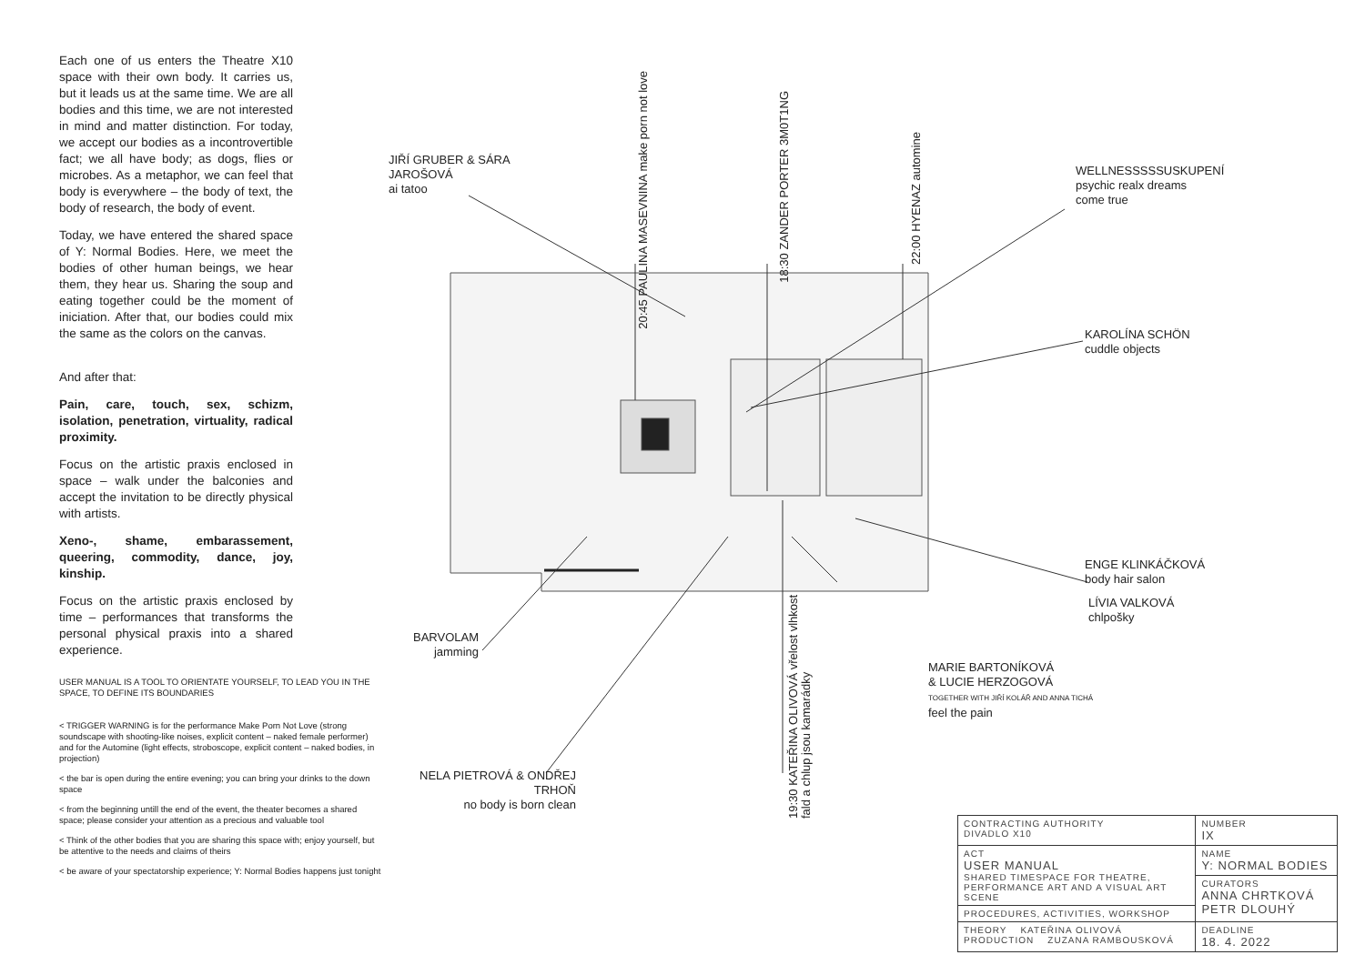Each one of us enters the Theatre X10 space with their own body. It carries us, but it leads us at the same time. We are all bodies and this time, we are not interested in mind and matter distinction. For today, we accept our bodies as a incontrovertible fact; we all have body; as dogs, flies or microbes. As a metaphor, we can feel that body is everywhere – the body of text, the body of research, the body of event.
Today, we have entered the shared space of Y: Normal Bodies. Here, we meet the bodies of other human beings, we hear them, they hear us. Sharing the soup and eating together could be the moment of iniciation. After that, our bodies could mix the same as the colors on the canvas.
And after that:
Pain, care, touch, sex, schizm, isolation, penetration, virtuality, radical proximity.
Focus on the artistic praxis enclosed in space – walk under the balconies and accept the invitation to be directly physical with artists.
Xeno-, shame, embarassement, queering, commodity, dance, joy, kinship.
Focus on the artistic praxis enclosed by time – performances that transforms the personal physical praxis into a shared experience.
USER MANUAL IS A TOOL TO ORIENTATE YOURSELF, TO LEAD YOU IN THE SPACE, TO DEFINE ITS BOUNDARIES
< TRIGGER WARNING is for the performance Make Porn Not Love (strong soundscape with shooting-like noises, explicit content – naked female performer) and for the Automine (light effects, stroboscope, explicit content – naked bodies, in projection)
< the bar is open during the entire evening; you can bring your drinks to the down space
< from the beginning untill the end of the event, the theater becomes a shared space; please consider your attention as a precious and valuable tool
< Think of the other bodies that you are sharing this space with; enjoy yourself, but be attentive to the needs and claims of theirs
< be aware of your spectatorship experience; Y: Normal Bodies happens just tonight
JIŘÍ GRUBER & SÁRA
JAROŠOVÁ
ai tatoo
20:45 PAULINA MASEVNINA make porn not love
18:30 ZANDER PORTER 3M0T1NG
22:00 HYENAZ automine
WELLNESSSSSUSKUPENÍ
psychic realx dreams
come true
KAROLÍNA SCHÖN
cuddle objects
ENGE KLINKÁČKOVÁ
body hair salon
LÍVIA VALKOVÁ
chlpošky
19:30 KATEŘINA OLIVOVÁ vřelost vlhkost fald a chlup jsou kamarádky
MARIE BARTONÍKOVÁ
& LUCIE HERZOGOVÁ
TOGETHER WITH JIŘÍ KOLÁŘ AND ANNA TICHÁ
feel the pain
BARVOLAM
jamming
NELA PIETROVÁ & ONDŘEJ TRHOŇ
no body is born clean
| CONTRACTING AUTHORITY DIVADLO X10 | NUMBER IX |
| ACT USER MANUAL SHARED TIMESPACE FOR THEATRE, PERFORMANCE ART AND A VISUAL ART SCENE | NAME Y: NORMAL BODIES |
| | CURATORS ANNA CHRTKOVÁ PETR DLOUHÝ |
| PROCEDURES, ACTIVITIES, WORKSHOP | |
| THEORY KATEŘINA OLIVOVÁ PRODUCTION ZUZANA RAMBOUSKOVÁ | DEADLINE 18. 4. 2022 |